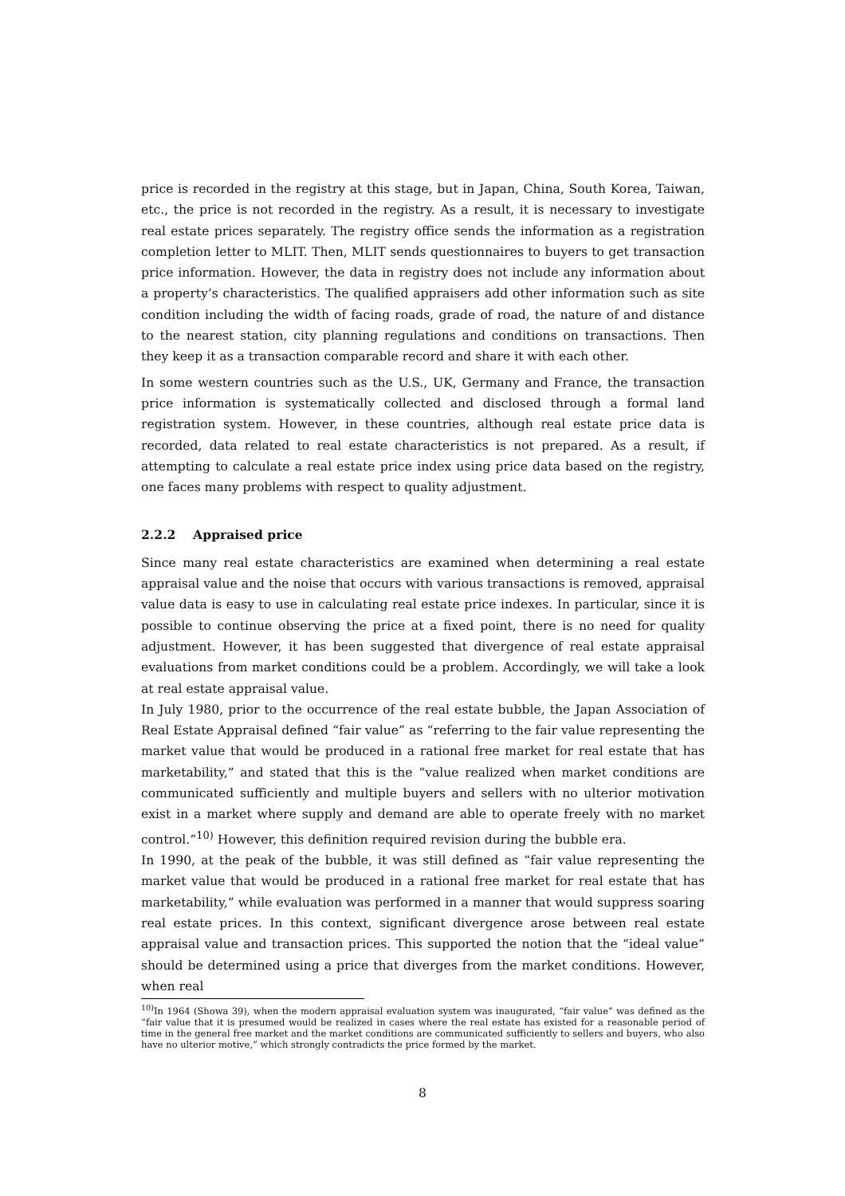price is recorded in the registry at this stage, but in Japan, China, South Korea, Taiwan, etc., the price is not recorded in the registry. As a result, it is necessary to investigate real estate prices separately. The registry office sends the information as a registration completion letter to MLIT. Then, MLIT sends questionnaires to buyers to get transaction price information. However, the data in registry does not include any information about a property’s characteristics. The qualified appraisers add other information such as site condition including the width of facing roads, grade of road, the nature of and distance to the nearest station, city planning regulations and conditions on transactions. Then they keep it as a transaction comparable record and share it with each other.
In some western countries such as the U.S., UK, Germany and France, the transaction price information is systematically collected and disclosed through a formal land registration system. However, in these countries, although real estate price data is recorded, data related to real estate characteristics is not prepared. As a result, if attempting to calculate a real estate price index using price data based on the registry, one faces many problems with respect to quality adjustment.
2.2.2 Appraised price
Since many real estate characteristics are examined when determining a real estate appraisal value and the noise that occurs with various transactions is removed, appraisal value data is easy to use in calculating real estate price indexes. In particular, since it is possible to continue observing the price at a fixed point, there is no need for quality adjustment. However, it has been suggested that divergence of real estate appraisal evaluations from market conditions could be a problem. Accordingly, we will take a look at real estate appraisal value.
In July 1980, prior to the occurrence of the real estate bubble, the Japan Association of Real Estate Appraisal defined “fair value” as “referring to the fair value representing the market value that would be produced in a rational free market for real estate that has marketability,” and stated that this is the “value realized when market conditions are communicated sufficiently and multiple buyers and sellers with no ulterior motivation exist in a market where supply and demand are able to operate freely with no market control.”<sup>10)</sup> However, this definition required revision during the bubble era.
In 1990, at the peak of the bubble, it was still defined as “fair value representing the market value that would be produced in a rational free market for real estate that has marketability,” while evaluation was performed in a manner that would suppress soaring real estate prices. In this context, significant divergence arose between real estate appraisal value and transaction prices. This supported the notion that the “ideal value” should be determined using a price that diverges from the market conditions. However, when real
<sup>10)</sup> In 1964 (Showa 39), when the modern appraisal evaluation system was inaugurated, “fair value” was defined as the “fair value that it is presumed would be realized in cases where the real estate has existed for a reasonable period of time in the general free market and the market conditions are communicated sufficiently to sellers and buyers, who also have no ulterior motive,” which strongly contradicts the price formed by the market.
8